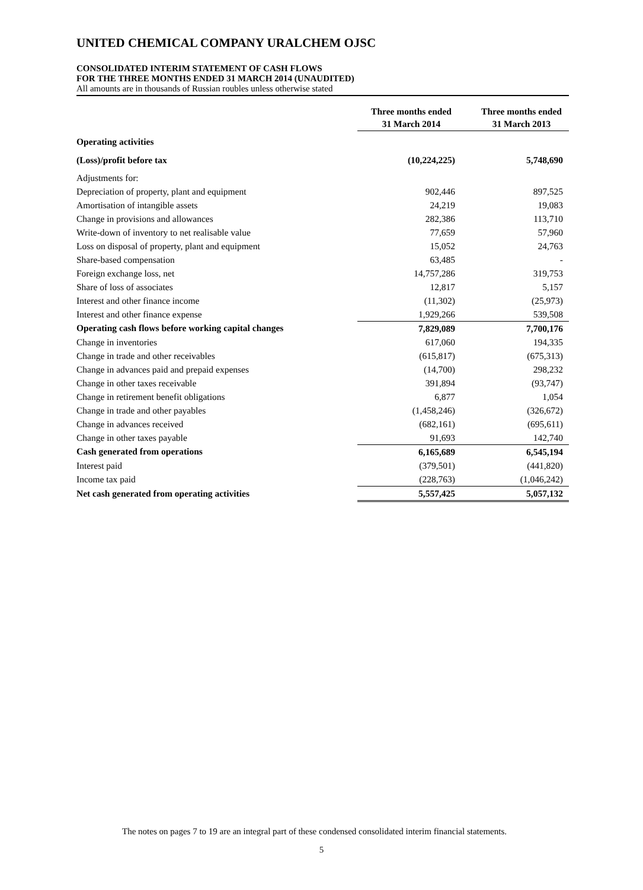UNITED CHEMICAL COMPANY URALCHEM OJSC
CONSOLIDATED INTERIM STATEMENT OF CASH FLOWS
FOR THE THREE MONTHS ENDED 31 MARCH 2014 (UNAUDITED)
All amounts are in thousands of Russian roubles unless otherwise stated
| | Three months ended 31 March 2014 | Three months ended 31 March 2013 |
| --- | --- | --- |
| Operating activities | | |
| (Loss)/profit before tax | (10,224,225) | 5,748,690 |
| Adjustments for: | | |
| Depreciation of property, plant and equipment | 902,446 | 897,525 |
| Amortisation of intangible assets | 24,219 | 19,083 |
| Change in provisions and allowances | 282,386 | 113,710 |
| Write-down of inventory to net realisable value | 77,659 | 57,960 |
| Loss on disposal of property, plant and equipment | 15,052 | 24,763 |
| Share-based compensation | 63,485 | - |
| Foreign exchange loss, net | 14,757,286 | 319,753 |
| Share of loss of associates | 12,817 | 5,157 |
| Interest and other finance income | (11,302) | (25,973) |
| Interest and other finance expense | 1,929,266 | 539,508 |
| Operating cash flows before working capital changes | 7,829,089 | 7,700,176 |
| Change in inventories | 617,060 | 194,335 |
| Change in trade and other receivables | (615,817) | (675,313) |
| Change in advances paid and prepaid expenses | (14,700) | 298,232 |
| Change in other taxes receivable | 391,894 | (93,747) |
| Change in retirement benefit obligations | 6,877 | 1,054 |
| Change in trade and other payables | (1,458,246) | (326,672) |
| Change in advances received | (682,161) | (695,611) |
| Change in other taxes payable | 91,693 | 142,740 |
| Cash generated from operations | 6,165,689 | 6,545,194 |
| Interest paid | (379,501) | (441,820) |
| Income tax paid | (228,763) | (1,046,242) |
| Net cash generated from operating activities | 5,557,425 | 5,057,132 |
The notes on pages 7 to 19 are an integral part of these condensed consolidated interim financial statements.
5